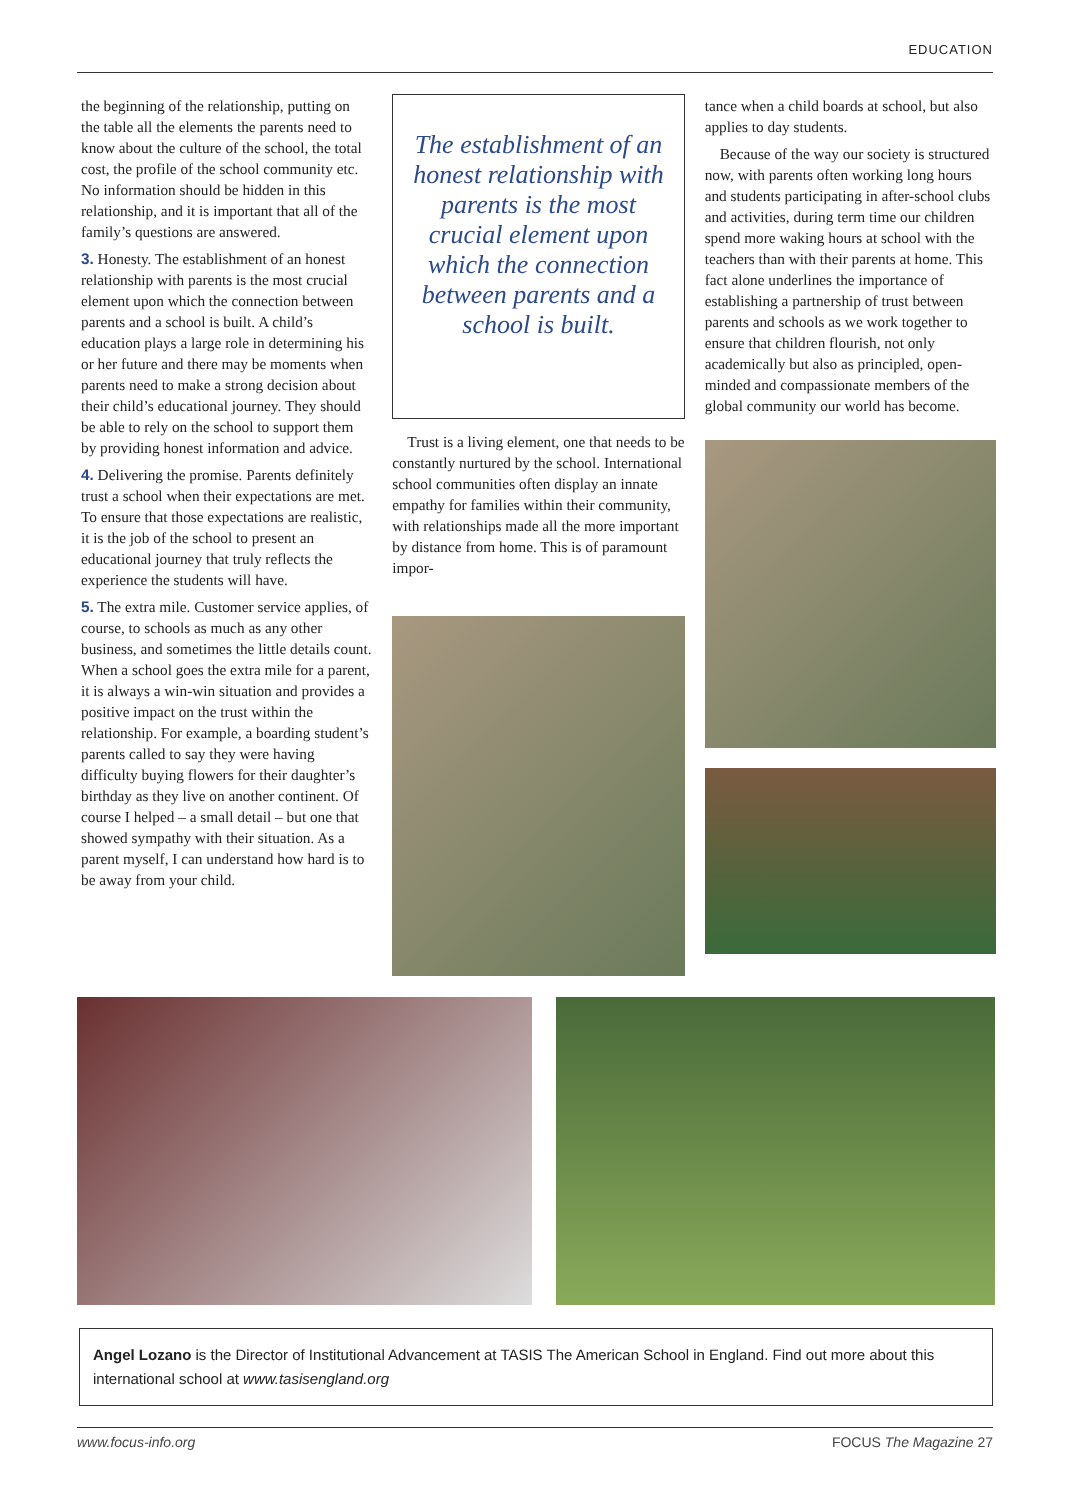EDUCATION
the beginning of the relationship, putting on the table all the elements the parents need to know about the culture of the school, the total cost, the profile of the school community etc. No information should be hidden in this relationship, and it is important that all of the family’s questions are answered.
3. Honesty. The establishment of an honest relationship with parents is the most crucial element upon which the connection between parents and a school is built. A child’s education plays a large role in determining his or her future and there may be moments when parents need to make a strong decision about their child’s educational journey. They should be able to rely on the school to support them by providing honest information and advice.
4. Delivering the promise. Parents definitely trust a school when their expectations are met. To ensure that those expectations are realistic, it is the job of the school to present an educational journey that truly reflects the experience the students will have.
5. The extra mile. Customer service applies, of course, to schools as much as any other business, and sometimes the little details count. When a school goes the extra mile for a parent, it is always a win-win situation and provides a positive impact on the trust within the relationship. For example, a boarding student’s parents called to say they were having difficulty buying flowers for their daughter’s birthday as they live on another continent. Of course I helped – a small detail – but one that showed sympathy with their situation. As a parent myself, I can understand how hard is to be away from your child.
The establishment of an honest relationship with parents is the most crucial element upon which the connection between parents and a school is built.
Trust is a living element, one that needs to be constantly nurtured by the school. International school communities often display an innate empathy for families within their community, with relationships made all the more important by distance from home. This is of paramount impor-
tance when a child boards at school, but also applies to day students.
Because of the way our society is structured now, with parents often working long hours and students participating in after-school clubs and activities, during term time our children spend more waking hours at school with the teachers than with their parents at home. This fact alone underlines the importance of establishing a partnership of trust between parents and schools as we work together to ensure that children flourish, not only academically but also as principled, open-minded and compassionate members of the global community our world has become.
Angel Lozano is the Director of Institutional Advancement at TASIS The American School in England. Find out more about this international school at www.tasisengland.org
www.focus-info.org FOCUS The Magazine 27